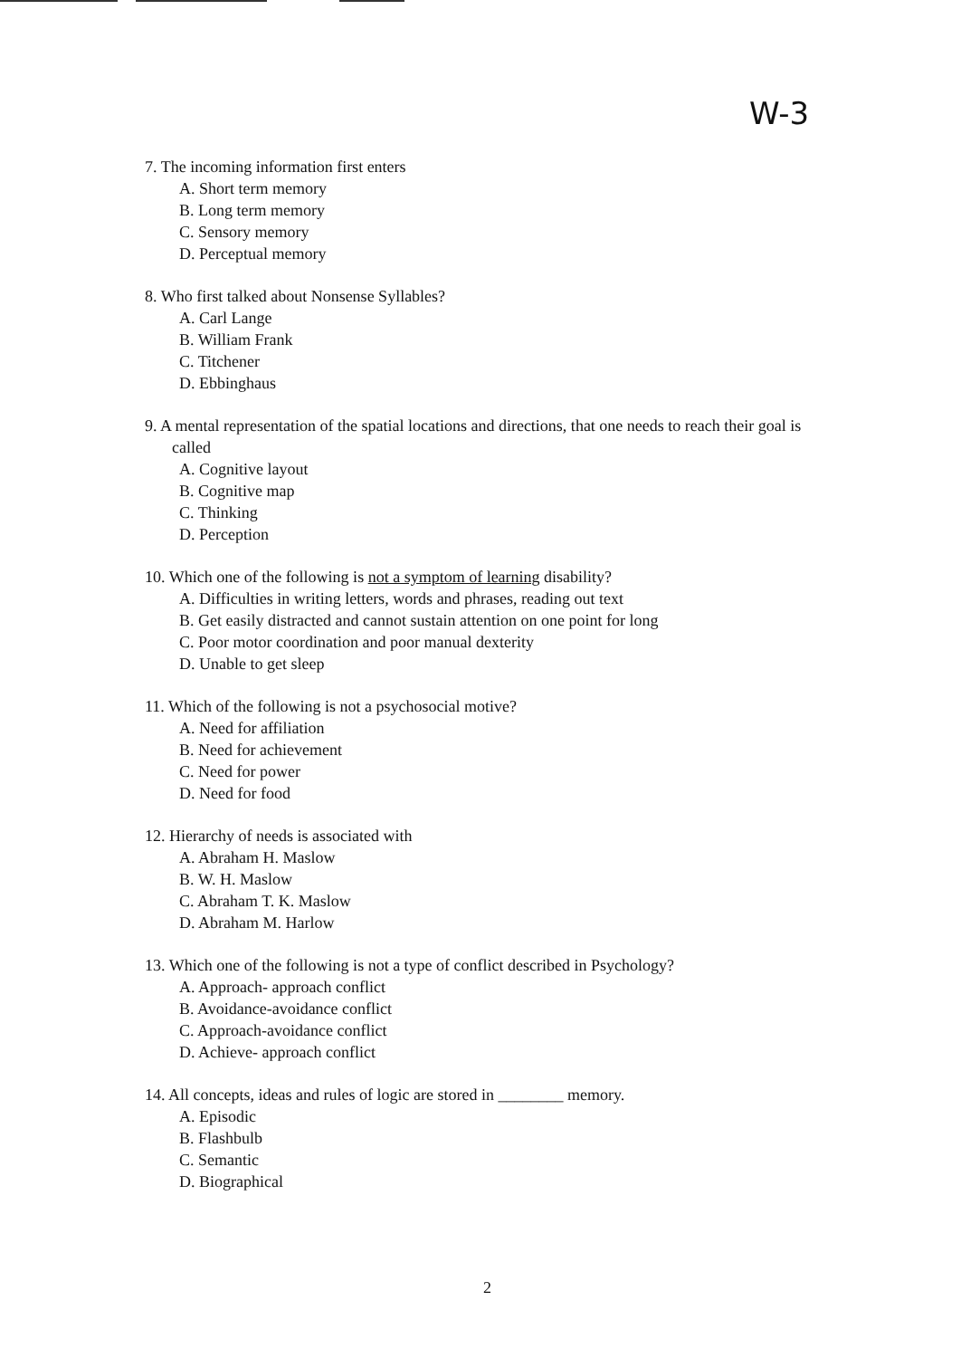W-3
7. The incoming information first enters
A. Short term memory
B. Long term memory
C. Sensory memory
D. Perceptual memory
8. Who first talked about Nonsense Syllables?
A. Carl Lange
B. William Frank
C. Titchener
D. Ebbinghaus
9. A mental representation of the spatial locations and directions, that one needs to reach their goal is called
A. Cognitive layout
B. Cognitive map
C. Thinking
D. Perception
10. Which one of the following is not a symptom of learning disability?
A. Difficulties in writing letters, words and phrases, reading out text
B. Get easily distracted and cannot sustain attention on one point for long
C. Poor motor coordination and poor manual dexterity
D. Unable to get sleep
11. Which of the following is not a psychosocial motive?
A. Need for affiliation
B. Need for achievement
C. Need for power
D. Need for food
12. Hierarchy of needs is associated with
A. Abraham H. Maslow
B. W. H. Maslow
C. Abraham T. K. Maslow
D. Abraham M. Harlow
13. Which one of the following is not a type of conflict described in Psychology?
A. Approach- approach conflict
B. Avoidance-avoidance conflict
C. Approach-avoidance conflict
D. Achieve- approach conflict
14. All concepts, ideas and rules of logic are stored in ________ memory.
A. Episodic
B. Flashbulb
C. Semantic
D. Biographical
2